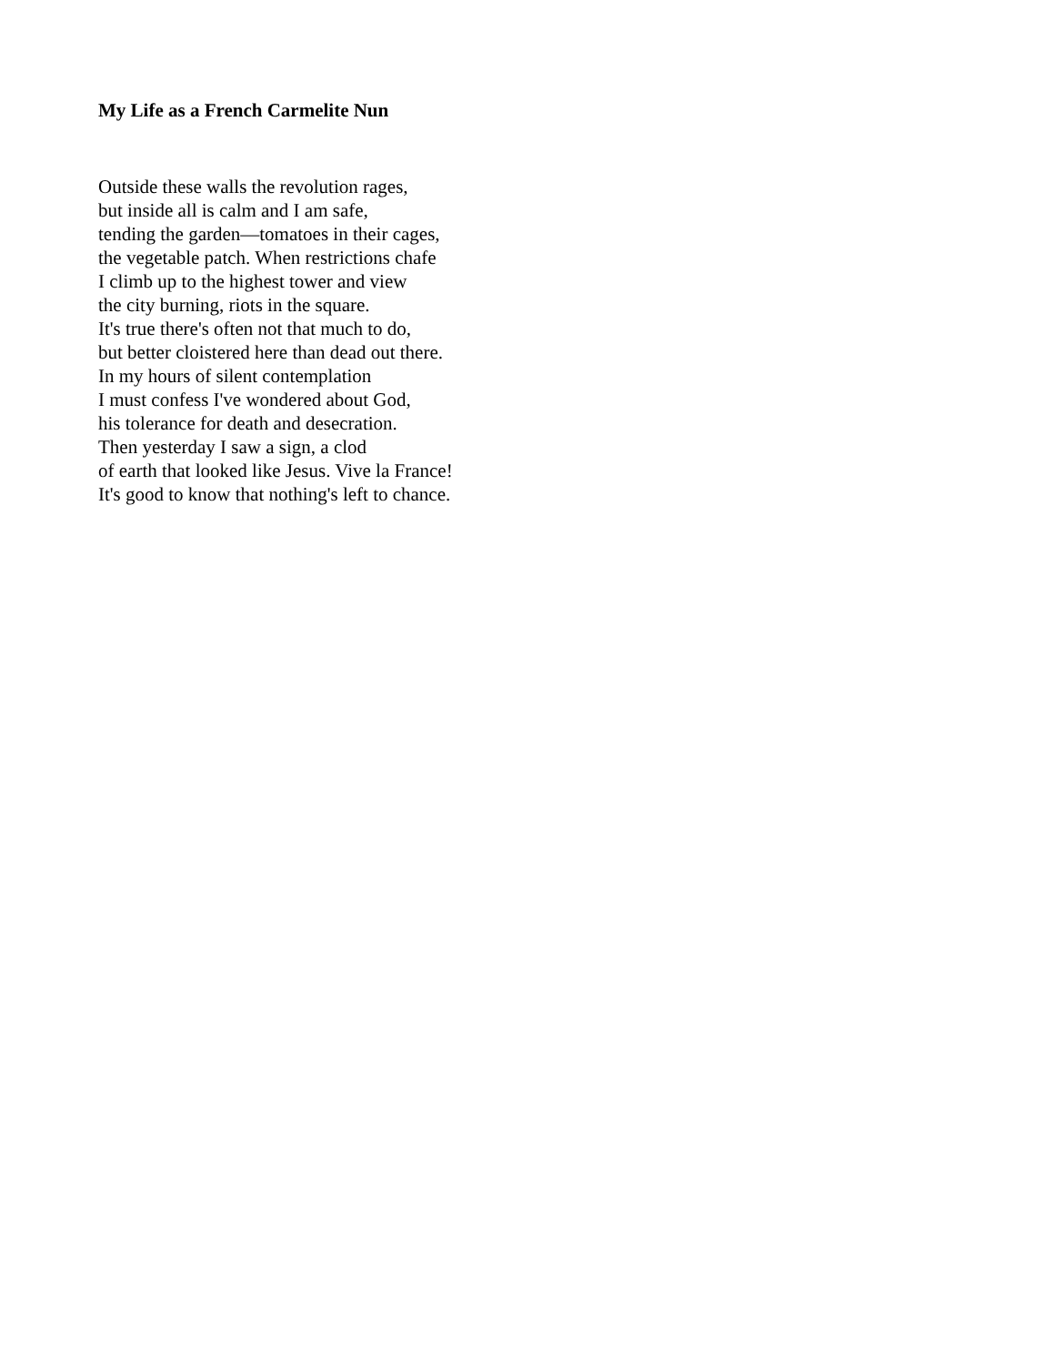My Life as a French Carmelite Nun
Outside these walls the revolution rages,
but inside all is calm and I am safe,
tending the garden—tomatoes in their cages,
the vegetable patch. When restrictions chafe
I climb up to the highest tower and view
the city burning, riots in the square.
It's true there's often not that much to do,
but better cloistered here than dead out there.
In my hours of silent contemplation
I must confess I've wondered about God,
his tolerance for death and desecration.
Then yesterday I saw a sign, a clod
of earth that looked like Jesus. Vive la France!
It's good to know that nothing's left to chance.